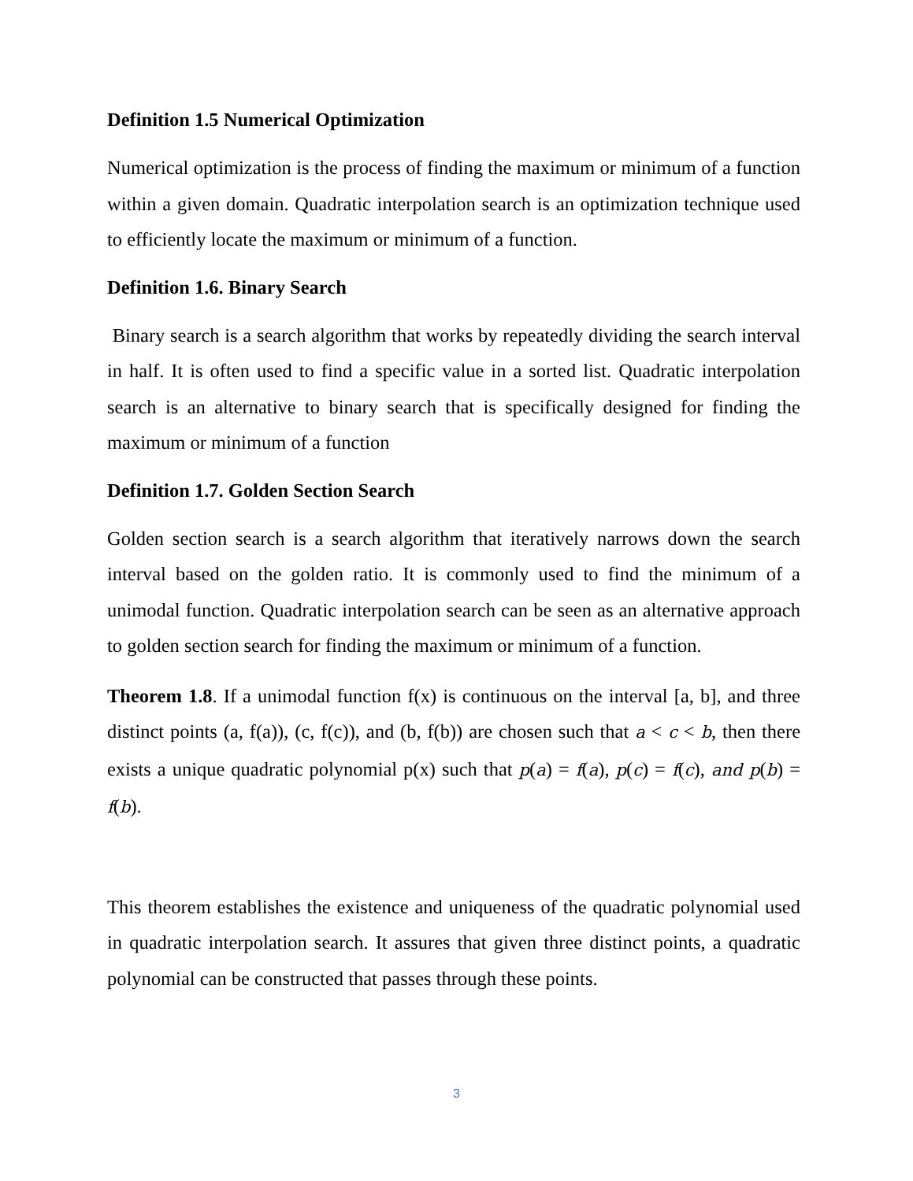Definition 1.5 Numerical Optimization
Numerical optimization is the process of finding the maximum or minimum of a function within a given domain. Quadratic interpolation search is an optimization technique used to efficiently locate the maximum or minimum of a function.
Definition 1.6. Binary Search
Binary search is a search algorithm that works by repeatedly dividing the search interval in half. It is often used to find a specific value in a sorted list. Quadratic interpolation search is an alternative to binary search that is specifically designed for finding the maximum or minimum of a function
Definition 1.7. Golden Section Search
Golden section search is a search algorithm that iteratively narrows down the search interval based on the golden ratio. It is commonly used to find the minimum of a unimodal function. Quadratic interpolation search can be seen as an alternative approach to golden section search for finding the maximum or minimum of a function.
Theorem 1.8. If a unimodal function f(x) is continuous on the interval [a, b], and three distinct points (a, f(a)), (c, f(c)), and (b, f(b)) are chosen such that a < c < b, then there exists a unique quadratic polynomial p(x) such that p(a) = f(a), p(c) = f(c), and p(b) = f(b).
This theorem establishes the existence and uniqueness of the quadratic polynomial used in quadratic interpolation search. It assures that given three distinct points, a quadratic polynomial can be constructed that passes through these points.
3